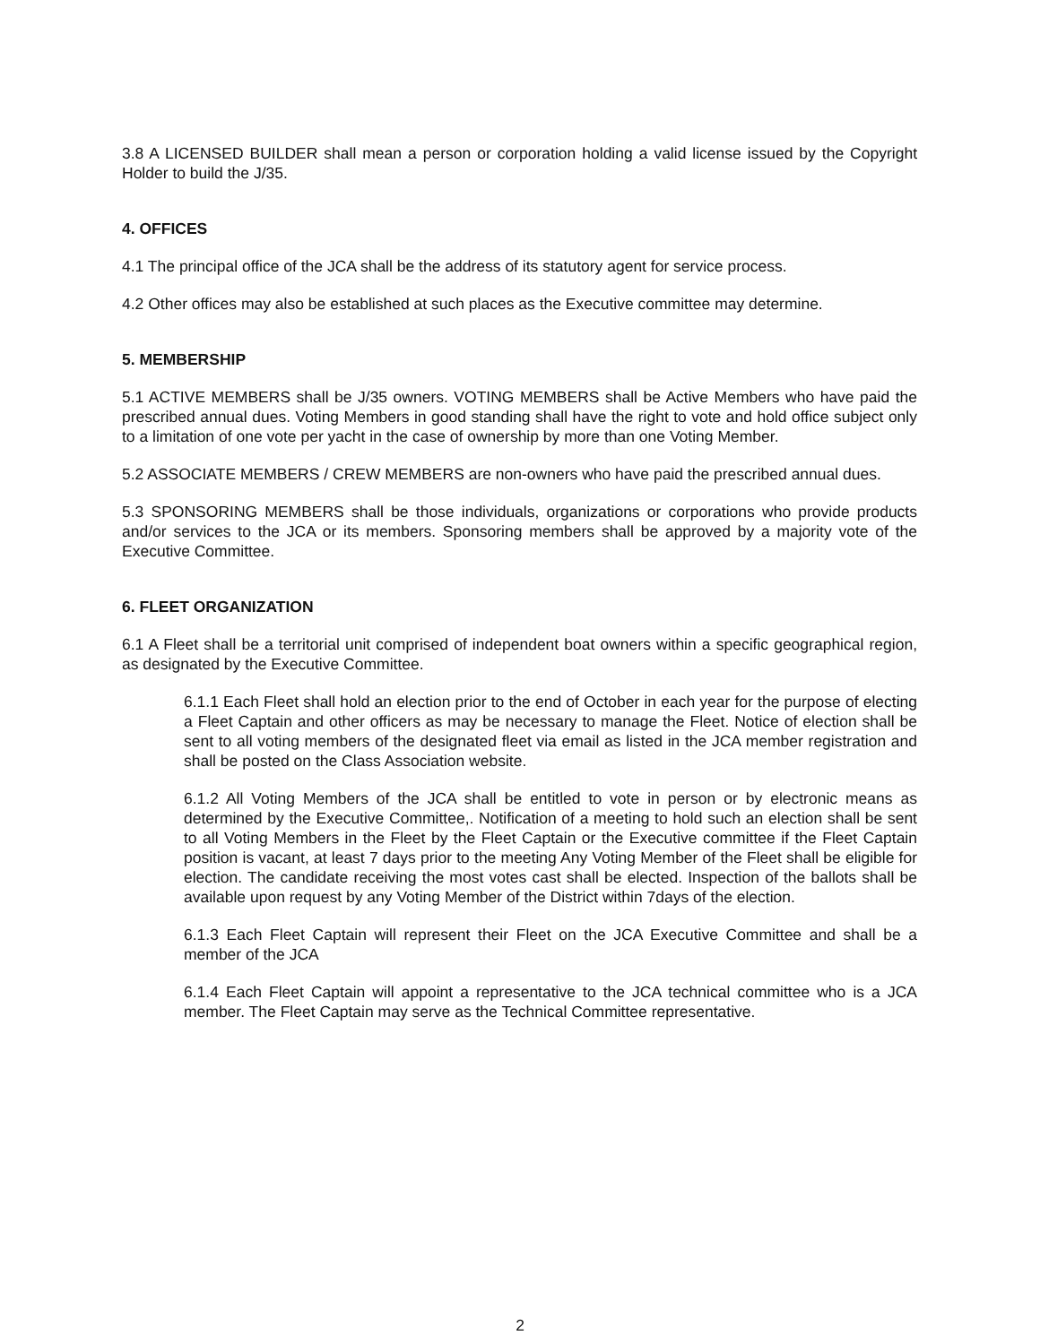3.8 A LICENSED BUILDER shall mean a person or corporation holding a valid license issued by the Copyright Holder to build the J/35.
4. OFFICES
4.1 The principal office of the JCA shall be the address of its statutory agent for service process.
4.2 Other offices may also be established at such places as the Executive committee may determine.
5. MEMBERSHIP
5.1 ACTIVE MEMBERS shall be J/35 owners. VOTING MEMBERS shall be Active Members who have paid the prescribed annual dues. Voting Members in good standing shall have the right to vote and hold office subject only to a limitation of one vote per yacht in the case of ownership by more than one Voting Member.
5.2 ASSOCIATE MEMBERS / CREW MEMBERS are non-owners who have paid the prescribed annual dues.
5.3 SPONSORING MEMBERS shall be those individuals, organizations or corporations who provide products and/or services to the JCA or its members. Sponsoring members shall be approved by a majority vote of the Executive Committee.
6. FLEET ORGANIZATION
6.1 A Fleet shall be a territorial unit comprised of independent boat owners within a specific geographical region, as designated by the Executive Committee.
6.1.1 Each Fleet shall hold an election prior to the end of October in each year for the purpose of electing a Fleet Captain and other officers as may be necessary to manage the Fleet. Notice of election shall be sent to all voting members of the designated fleet via email as listed in the JCA member registration and shall be posted on the Class Association website.
6.1.2 All Voting Members of the JCA shall be entitled to vote in person or by electronic means as determined by the Executive Committee,. Notification of a meeting to hold such an election shall be sent to all Voting Members in the Fleet by the Fleet Captain or the Executive committee if the Fleet Captain position is vacant, at least 7 days prior to the meeting Any Voting Member of the Fleet shall be eligible for election. The candidate receiving the most votes cast shall be elected. Inspection of the ballots shall be available upon request by any Voting Member of the District within 7days of the election.
6.1.3 Each Fleet Captain will represent their Fleet on the JCA Executive Committee and shall be a member of the JCA
6.1.4 Each Fleet Captain will appoint a representative to the JCA technical committee who is a JCA member. The Fleet Captain may serve as the Technical Committee representative.
2